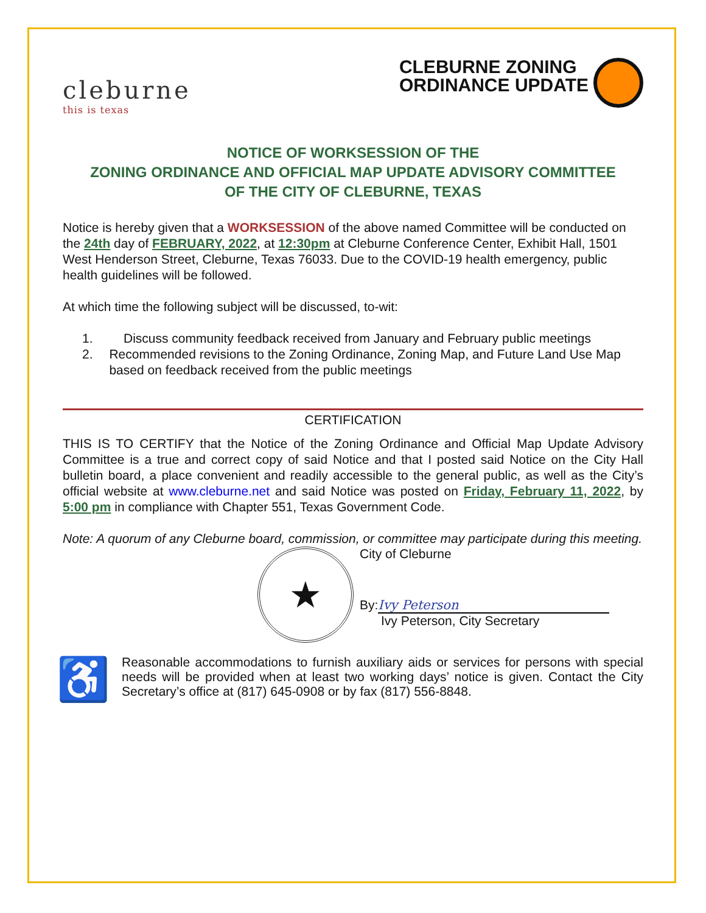cleburne
this is texas
CLEBURNE ZONING
ORDINANCE UPDATE
NOTICE OF WORKSESSION OF THE
ZONING ORDINANCE AND OFFICIAL MAP UPDATE ADVISORY COMMITTEE
OF THE CITY OF CLEBURNE, TEXAS
Notice is hereby given that a WORKSESSION of the above named Committee will be conducted on the 24th day of FEBRUARY, 2022, at 12:30pm at Cleburne Conference Center, Exhibit Hall, 1501 West Henderson Street, Cleburne, Texas 76033. Due to the COVID-19 health emergency, public health guidelines will be followed.
At which time the following subject will be discussed, to-wit:
1. Discuss community feedback received from January and February public meetings
2. Recommended revisions to the Zoning Ordinance, Zoning Map, and Future Land Use Map based on feedback received from the public meetings
CERTIFICATION
THIS IS TO CERTIFY that the Notice of the Zoning Ordinance and Official Map Update Advisory Committee is a true and correct copy of said Notice and that I posted said Notice on the City Hall bulletin board, a place convenient and readily accessible to the general public, as well as the City’s official website at www.cleburne.net and said Notice was posted on Friday, February 11, 2022, by 5:00 pm in compliance with Chapter 551, Texas Government Code.
Note: A quorum of any Cleburne board, commission, or committee may participate during this meeting.
★
City of Cleburne
By: Ivy Peterson
Ivy Peterson, City Secretary
♿
Reasonable accommodations to furnish auxiliary aids or services for persons with special needs will be provided when at least two working days’ notice is given. Contact the City Secretary’s office at (817) 645-0908 or by fax (817) 556-8848.